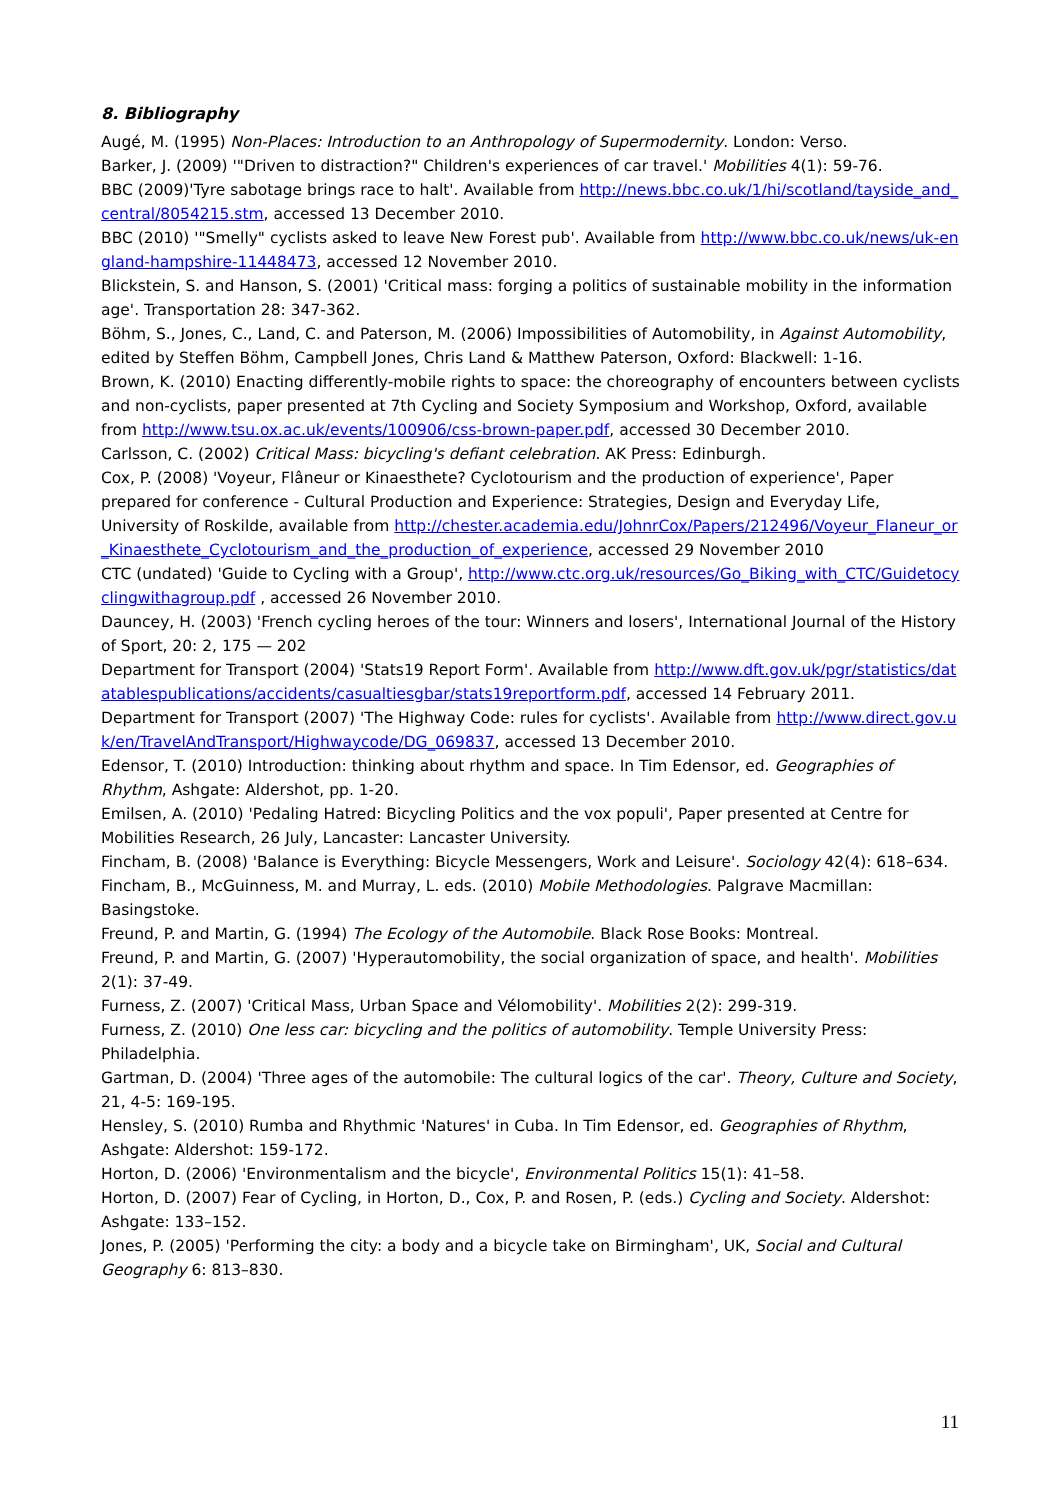8. Bibliography
Augé, M. (1995) Non-Places: Introduction to an Anthropology of Supermodernity. London: Verso.
Barker, J. (2009) '"Driven to distraction?" Children's experiences of car travel.' Mobilities 4(1): 59-76.
BBC (2009)'Tyre sabotage brings race to halt'. Available from http://news.bbc.co.uk/1/hi/scotland/tayside_and_central/8054215.stm, accessed 13 December 2010.
BBC (2010) '"Smelly" cyclists asked to leave New Forest pub'. Available from http://www.bbc.co.uk/news/uk-england-hampshire-11448473, accessed 12 November 2010.
Blickstein, S. and Hanson, S. (2001) 'Critical mass: forging a politics of sustainable mobility in the information age'. Transportation 28: 347-362.
Böhm, S., Jones, C., Land, C. and Paterson, M. (2006) Impossibilities of Automobility, in Against Automobility, edited by Steffen Böhm, Campbell Jones, Chris Land & Matthew Paterson, Oxford: Blackwell: 1-16.
Brown, K. (2010) Enacting differently-mobile rights to space: the choreography of encounters between cyclists and non-cyclists, paper presented at 7th Cycling and Society Symposium and Workshop, Oxford, available from http://www.tsu.ox.ac.uk/events/100906/css-brown-paper.pdf, accessed 30 December 2010.
Carlsson, C. (2002) Critical Mass: bicycling's defiant celebration. AK Press: Edinburgh.
Cox, P. (2008) 'Voyeur, Flâneur or Kinaesthete? Cyclotourism and the production of experience', Paper prepared for conference - Cultural Production and Experience: Strategies, Design and Everyday Life, University of Roskilde, available from http://chester.academia.edu/JohnrCox/Papers/212496/Voyeur_Flaneur_or_Kinaesthete_Cyclotourism_and_the_production_of_experience, accessed 29 November 2010
CTC (undated) 'Guide to Cycling with a Group', http://www.ctc.org.uk/resources/Go_Biking_with_CTC/Guidetocyclingwithagroup.pdf , accessed 26 November 2010.
Dauncey, H. (2003) 'French cycling heroes of the tour: Winners and losers', International Journal of the History of Sport, 20: 2, 175 — 202
Department for Transport (2004) 'Stats19 Report Form'. Available from http://www.dft.gov.uk/pgr/statistics/datatablespublications/accidents/casualtiesgbar/stats19reportform.pdf, accessed 14 February 2011.
Department for Transport (2007) 'The Highway Code: rules for cyclists'. Available from http://www.direct.gov.uk/en/TravelAndTransport/Highwaycode/DG_069837, accessed 13 December 2010.
Edensor, T. (2010) Introduction: thinking about rhythm and space. In Tim Edensor, ed. Geographies of Rhythm, Ashgate: Aldershot, pp. 1-20.
Emilsen, A. (2010) 'Pedaling Hatred: Bicycling Politics and the vox populi', Paper presented at Centre for Mobilities Research, 26 July, Lancaster: Lancaster University.
Fincham, B. (2008) 'Balance is Everything: Bicycle Messengers, Work and Leisure'. Sociology 42(4): 618–634.
Fincham, B., McGuinness, M. and Murray, L. eds. (2010) Mobile Methodologies. Palgrave Macmillan: Basingstoke.
Freund, P. and Martin, G. (1994) The Ecology of the Automobile. Black Rose Books: Montreal.
Freund, P. and Martin, G. (2007) 'Hyperautomobility, the social organization of space, and health'. Mobilities 2(1): 37-49.
Furness, Z. (2007) 'Critical Mass, Urban Space and Vélomobility'. Mobilities 2(2): 299-319.
Furness, Z. (2010) One less car: bicycling and the politics of automobility. Temple University Press: Philadelphia.
Gartman, D. (2004) 'Three ages of the automobile: The cultural logics of the car'. Theory, Culture and Society, 21, 4-5: 169-195.
Hensley, S. (2010) Rumba and Rhythmic 'Natures' in Cuba. In Tim Edensor, ed. Geographies of Rhythm, Ashgate: Aldershot: 159-172.
Horton, D. (2006) 'Environmentalism and the bicycle', Environmental Politics 15(1): 41–58.
Horton, D. (2007) Fear of Cycling, in Horton, D., Cox, P. and Rosen, P. (eds.) Cycling and Society. Aldershot: Ashgate: 133–152.
Jones, P. (2005) 'Performing the city: a body and a bicycle take on Birmingham', UK, Social and Cultural Geography 6: 813–830.
11